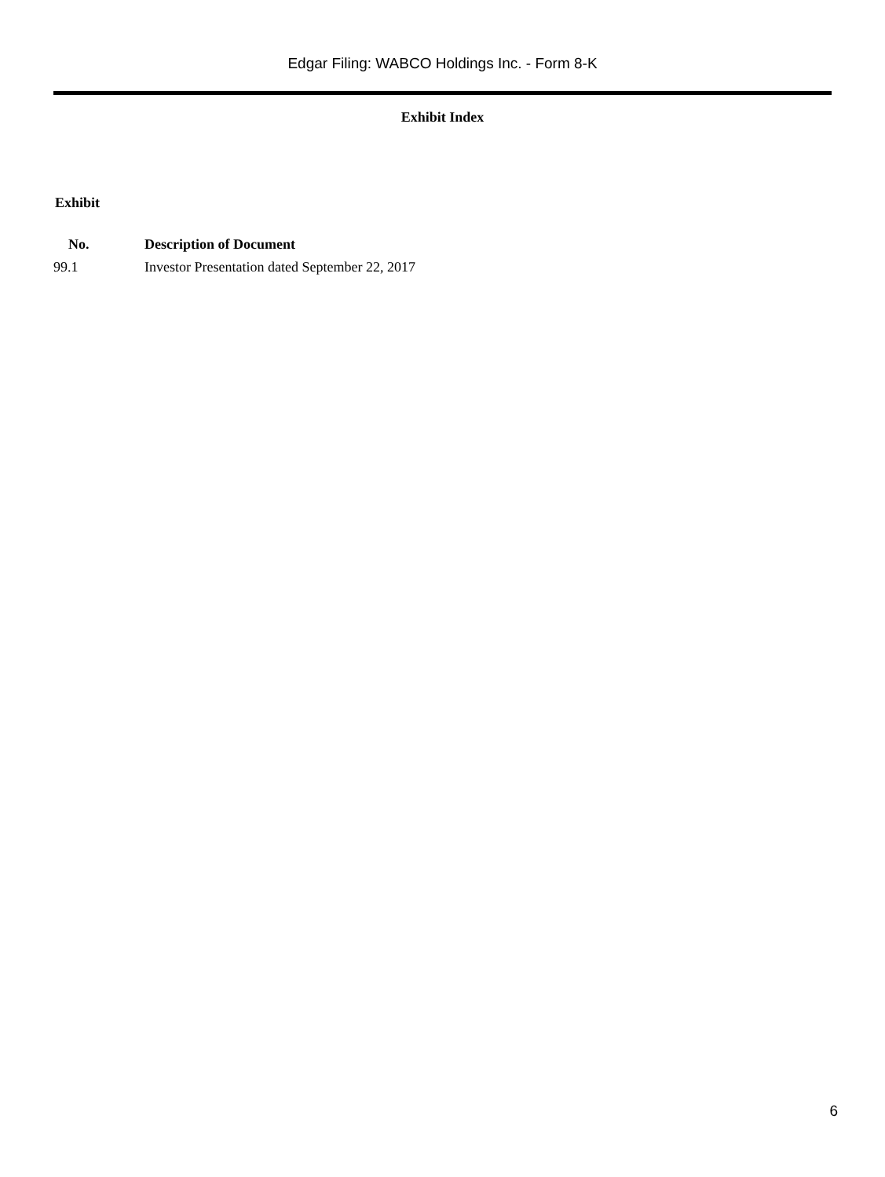Edgar Filing: WABCO Holdings Inc. - Form 8-K
Exhibit Index
Exhibit
| No. | Description of Document |
| --- | --- |
| 99.1 | Investor Presentation dated September 22, 2017 |
6